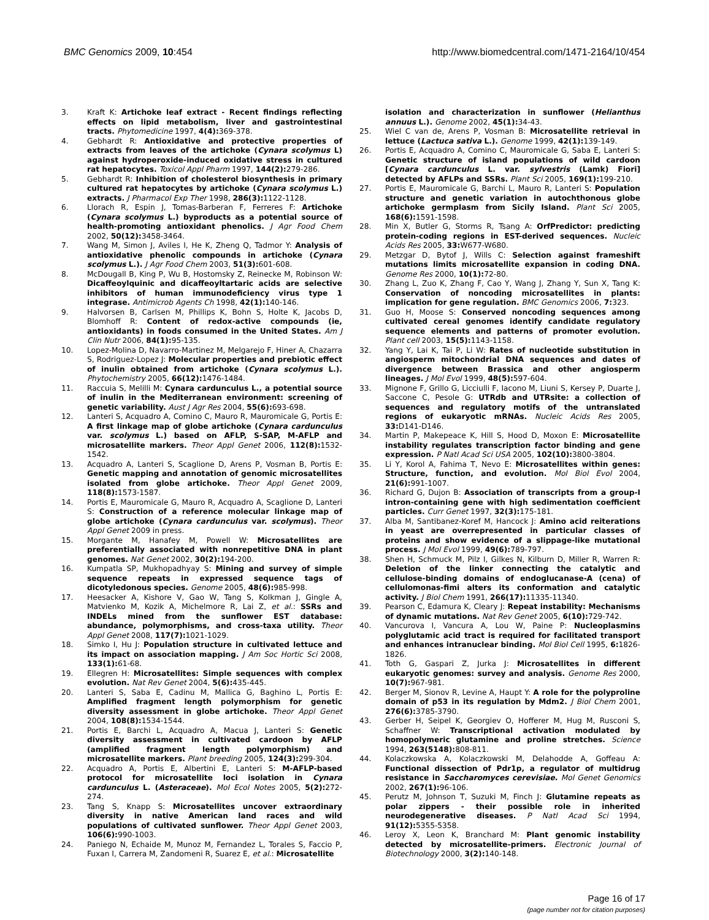BMC Genomics 2009, 10:454 http://www.biomedcentral.com/1471-2164/10/454
3. Kraft K: Artichoke leaf extract - Recent findings reflecting effects on lipid metabolism, liver and gastrointestinal tracts. Phytomedicine 1997, 4(4): 369-378.
4. Gebhardt R: Antioxidative and protective properties of extracts from leaves of the artichoke (Cynara scolymus L) against hydroperoxide-induced oxidative stress in cultured rat hepatocytes. Toxicol Appl Pharm 1997, 144(2): 279-286.
5. Gebhardt R: Inhibition of cholesterol biosynthesis in primary cultured rat hepatocytes by artichoke (Cynara scolymus L.) extracts. J Pharmacol Exp Ther 1998, 286(3): 1122-1128.
6. Llorach R, Espin J, Tomas-Barberan F, Ferreres F: Artichoke (Cynara scolymus L.) byproducts as a potential source of health-promoting antioxidant phenolics. J Agr Food Chem 2002, 50(12): 3458-3464.
7. Wang M, Simon J, Aviles I, He K, Zheng Q, Tadmor Y: Analysis of antioxidative phenolic compounds in artichoke (Cynara scolymus L.). J Agr Food Chem 2003, 51(3): 601-608.
8. McDougall B, King P, Wu B, Hostomsky Z, Reinecke M, Robinson W: Dicaffeoylquinic and dicaffeoyltartaric acids are selective inhibitors of human immunodeficiency virus type 1 integrase. Antimicrob Agents Ch 1998, 42(1): 140-146.
9. Halvorsen B, Carlsen M, Phillips K, Bohn S, Holte K, Jacobs D, Blomhoff R: Content of redox-active compounds (ie, antioxidants) in foods consumed in the United States. Am J Clin Nutr 2006, 84(1): 95-135.
10. Lopez-Molina D, Navarro-Martinez M, Melgarejo F, Hiner A, Chazarra S, Rodriguez-Lopez J: Molecular properties and prebiotic effect of inulin obtained from artichoke (Cynara scolymus L.). Phytochemistry 2005, 66(12): 1476-1484.
11. Raccuia S, Melilli M: Cynara cardunculus L., a potential source of inulin in the Mediterranean environment: screening of genetic variability. Aust J Agr Res 2004, 55(6): 693-698.
12. Lanteri S, Acquadro A, Comino C, Mauro R, Mauromicale G, Portis E: A first linkage map of globe artichoke (Cynara cardunculus var. scolymus L.) based on AFLP, S-SAP, M-AFLP and microsatellite markers. Theor Appl Genet 2006, 112(8): 1532-1542.
13. Acquadro A, Lanteri S, Scaglione D, Arens P, Vosman B, Portis E: Genetic mapping and annotation of genomic microsatellites isolated from globe artichoke. Theor Appl Genet 2009, 118(8): 1573-1587.
14. Portis E, Mauromicale G, Mauro R, Acquadro A, Scaglione D, Lanteri S: Construction of a reference molecular linkage map of globe artichoke (Cynara cardunculus var. scolymus). Theor Appl Genet 2009 in press.
15. Morgante M, Hanafey M, Powell W: Microsatellites are preferentially associated with nonrepetitive DNA in plant genomes. Nat Genet 2002, 30(2): 194-200.
16. Kumpatla SP, Mukhopadhyay S: Mining and survey of simple sequence repeats in expressed sequence tags of dicotyledonous species. Genome 2005, 48(6): 985-998.
17. Heesacker A, Kishore V, Gao W, Tang S, Kolkman J, Gingle A, Matvienko M, Kozik A, Michelmore R, Lai Z, et al.: SSRs and INDELs mined from the sunflower EST database: abundance, polymorphisms, and cross-taxa utility. Theor Appl Genet 2008, 117(7): 1021-1029.
18. Simko I, Hu J: Population structure in cultivated lettuce and its impact on association mapping. J Am Soc Hortic Sci 2008, 133(1): 61-68.
19. Ellegren H: Microsatellites: Simple sequences with complex evolution. Nat Rev Genet 2004, 5(6): 435-445.
20. Lanteri S, Saba E, Cadinu M, Mallica G, Baghino L, Portis E: Amplified fragment length polymorphism for genetic diversity assessment in globe artichoke. Theor Appl Genet 2004, 108(8): 1534-1544.
21. Portis E, Barchi L, Acquadro A, Macua J, Lanteri S: Genetic diversity assessment in cultivated cardoon by AFLP (amplified fragment length polymorphism) and microsatellite markers. Plant breeding 2005, 124(3): 299-304.
22. Acquadro A, Portis E, Albertini E, Lanteri S: M-AFLP-based protocol for microsatellite loci isolation in Cynara cardunculus L. (Asteraceae). Mol Ecol Notes 2005, 5(2): 272-274.
23. Tang S, Knapp S: Microsatellites uncover extraordinary diversity in native American land races and wild populations of cultivated sunflower. Theor Appl Genet 2003, 106(6): 990-1003.
24. Paniego N, Echaide M, Munoz M, Fernandez L, Torales S, Faccio P, Fuxan I, Carrera M, Zandomeni R, Suarez E, et al.: Microsatellite
isolation and characterization in sunflower (Helianthus annuus L.). Genome 2002, 45(1): 34-43.
25. Wiel C van de, Arens P, Vosman B: Microsatellite retrieval in lettuce (Lactuca sativa L.). Genome 1999, 42(1): 139-149.
26. Portis E, Acquadro A, Comino C, Mauromicale G, Saba E, Lanteri S: Genetic structure of island populations of wild cardoon [Cynara cardunculus L. var. sylvestris (Lamk) Fiori] detected by AFLPs and SSRs. Plant Sci 2005, 169(1): 199-210.
27. Portis E, Mauromicale G, Barchi L, Mauro R, Lanteri S: Population structure and genetic variation in autochthonous globe artichoke germplasm from Sicily Island. Plant Sci 2005, 168(6): 1591-1598.
28. Min X, Butler G, Storms R, Tsang A: OrfPredictor: predicting protein-coding regions in EST-derived sequences. Nucleic Acids Res 2005, 33: W677-W680.
29. Metzgar D, Bytof J, Wills C: Selection against frameshift mutations limits microsatellite expansion in coding DNA. Genome Res 2000, 10(1): 72-80.
30. Zhang L, Zuo K, Zhang F, Cao Y, Wang J, Zhang Y, Sun X, Tang K: Conservation of noncoding microsatellites in plants: implication for gene regulation. BMC Genomics 2006, 7: 323.
31. Guo H, Moose S: Conserved noncoding sequences among cultivated cereal genomes identify candidate regulatory sequence elements and patterns of promoter evolution. Plant cell 2003, 15(5): 1143-1158.
32. Yang Y, Lai K, Tai P, Li W: Rates of nucleotide substitution in angiosperm mitochondrial DNA sequences and dates of divergence between Brassica and other angiosperm lineages. J Mol Evol 1999, 48(5): 597-604.
33. Mignone F, Grillo G, Licciulli F, Iacono M, Liuni S, Kersey P, Duarte J, Saccone C, Pesole G: UTRdb and UTRsite: a collection of sequences and regulatory motifs of the untranslated regions of eukaryotic mRNAs. Nucleic Acids Res 2005, 33: D141-D146.
34. Martin P, Makepeace K, Hill S, Hood D, Moxon E: Microsatellite instability regulates transcription factor binding and gene expression. P Natl Acad Sci USA 2005, 102(10): 3800-3804.
35. Li Y, Korol A, Fahima T, Nevo E: Microsatellites within genes: Structure, function, and evolution. Mol Biol Evol 2004, 21(6): 991-1007.
36. Richard G, Dujon B: Association of transcripts from a group-I intron-containing gene with high sedimentation coefficient particles. Curr Genet 1997, 32(3): 175-181.
37. Alba M, Santibanez-Koref M, Hancock J: Amino acid reiterations in yeast are overrepresented in particular classes of proteins and show evidence of a slippage-like mutational process. J Mol Evol 1999, 49(6): 789-797.
38. Shen H, Schmuck M, Pilz I, Gilkes N, Kilburn D, Miller R, Warren R: Deletion of the linker connecting the catalytic and cellulose-binding domains of endoglucanase-A (cena) of cellulomonas-fimi alters its conformation and catalytic activity. J Biol Chem 1991, 266(17): 11335-11340.
39. Pearson C, Edamura K, Cleary J: Repeat instability: Mechanisms of dynamic mutations. Nat Rev Genet 2005, 6(10): 729-742.
40. Vancurova I, Vancura A, Lou W, Paine P: Nucleoplasmins polyglutamic acid tract is required for facilitated transport and enhances intranuclear binding. Mol Biol Cell 1995, 6: 1826-1826.
41. Toth G, Gaspari Z, Jurka J: Microsatellites in different eukaryotic genomes: survey and analysis. Genome Res 2000, 10(7): 967-981.
42. Berger M, Sionov R, Levine A, Haupt Y: A role for the polyproline domain of p53 in its regulation by Mdm2. J Biol Chem 2001, 276(6): 3785-3790.
43. Gerber H, Seipel K, Georgiev O, Hofferer M, Hug M, Rusconi S, Schaffner W: Transcriptional activation modulated by homopolymeric glutamine and proline stretches. Science 1994, 263(5148): 808-811.
44. Kolaczkowska A, Kolaczkowski M, Delahodde A, Goffeau A: Functional dissection of Pdr1p, a regulator of multidrug resistance in Saccharomyces cerevisiae. Mol Genet Genomics 2002, 267(1): 96-106.
45. Perutz M, Johnson T, Suzuki M, Finch J: Glutamine repeats as polar zippers - their possible role in inherited neurodegenerative diseases. P Natl Acad Sci 1994, 91(12): 5355-5358.
46. Leroy X, Leon K, Branchard M: Plant genomic instability detected by microsatellite-primers. Electronic Journal of Biotechnology 2000, 3(2): 140-148.
Page 16 of 17
(page number not for citation purposes)